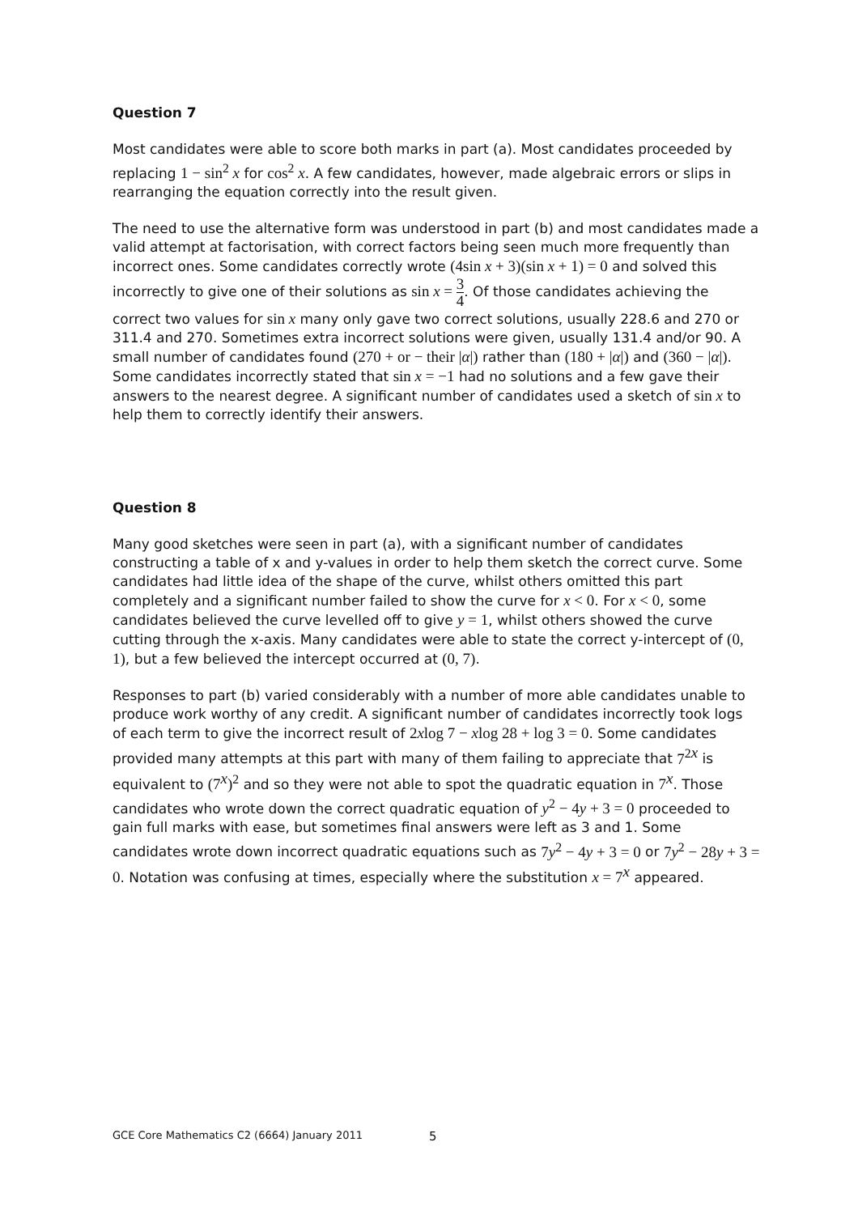Question 7
Most candidates were able to score both marks in part (a). Most candidates proceeded by replacing 1 − sin<sup>2</sup> x for cos<sup>2</sup> x. A few candidates, however, made algebraic errors or slips in rearranging the equation correctly into the result given.
The need to use the alternative form was understood in part (b) and most candidates made a valid attempt at factorisation, with correct factors being seen much more frequently than incorrect ones. Some candidates correctly wrote (4sin x + 3)(sin x + 1) = 0 and solved this incorrectly to give one of their solutions as sin x = 3 4. Of those candidates achieving the correct two values for sin x many only gave two correct solutions, usually 228.6 and 270 or 311.4 and 270. Sometimes extra incorrect solutions were given, usually 131.4 and/or 90. A small number of candidates found (270 + or − their |α|) rather than (180 + |α|) and (360 − |α|). Some candidates incorrectly stated that sin x = −1 had no solutions and a few gave their answers to the nearest degree. A significant number of candidates used a sketch of sin x to help them to correctly identify their answers.
Question 8
Many good sketches were seen in part (a), with a significant number of candidates constructing a table of x and y-values in order to help them sketch the correct curve. Some candidates had little idea of the shape of the curve, whilst others omitted this part completely and a significant number failed to show the curve for x < 0. For x < 0, some candidates believed the curve levelled off to give y = 1, whilst others showed the curve cutting through the x-axis. Many candidates were able to state the correct y-intercept of (0, 1), but a few believed the intercept occurred at (0, 7).
Responses to part (b) varied considerably with a number of more able candidates unable to produce work worthy of any credit. A significant number of candidates incorrectly took logs of each term to give the incorrect result of 2xlog 7 − xlog 28 + log 3 = 0. Some candidates provided many attempts at this part with many of them failing to appreciate that 7<sup>2x</sup> is equivalent to (7<sup>x</sup>)<sup>2</sup> and so they were not able to spot the quadratic equation in 7<sup>x</sup>. Those candidates who wrote down the correct quadratic equation of y<sup>2</sup> − 4y + 3 = 0 proceeded to gain full marks with ease, but sometimes final answers were left as 3 and 1. Some candidates wrote down incorrect quadratic equations such as 7y<sup>2</sup> − 4y + 3 = 0 or 7y<sup>2</sup> − 28y + 3 = 0. Notation was confusing at times, especially where the substitution x = 7<sup>x</sup> appeared.
GCE Core Mathematics C2 (6664) January 2011
5